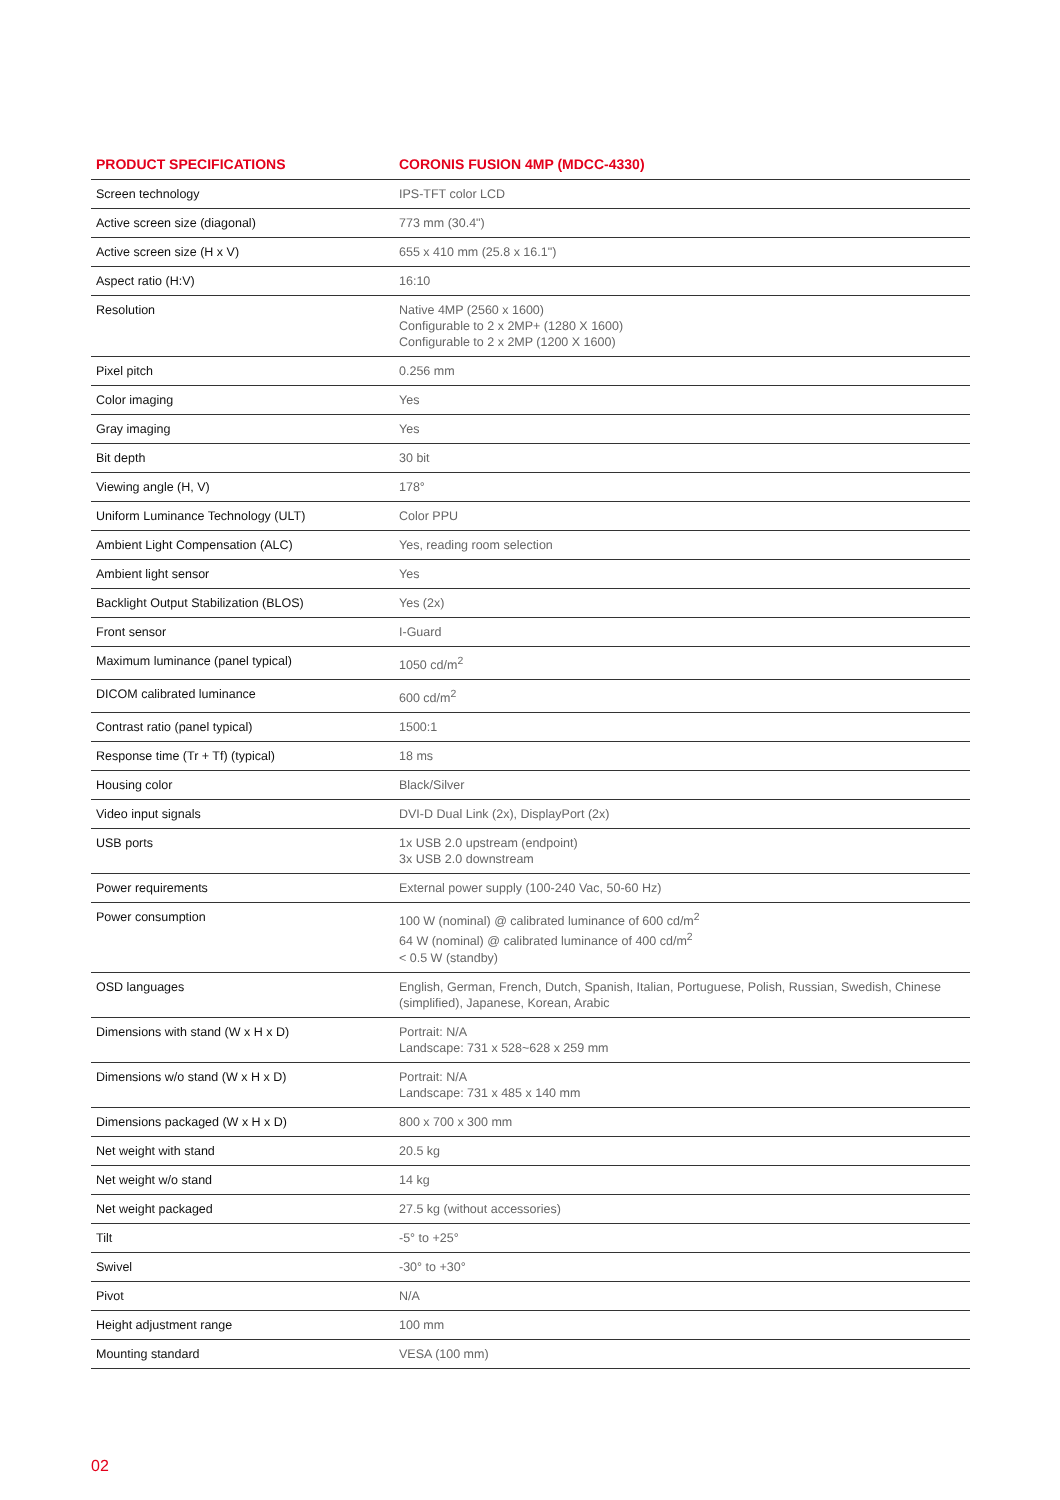| PRODUCT SPECIFICATIONS | CORONIS FUSION 4MP (MDCC-4330) |
| --- | --- |
| Screen technology | IPS-TFT color LCD |
| Active screen size (diagonal) | 773 mm (30.4") |
| Active screen size (H x V) | 655 x 410 mm (25.8 x 16.1") |
| Aspect ratio (H:V) | 16:10 |
| Resolution | Native 4MP (2560 x 1600) Configurable to 2 x 2MP+ (1280 X 1600) Configurable to 2 x 2MP (1200 X 1600) |
| Pixel pitch | 0.256 mm |
| Color imaging | Yes |
| Gray imaging | Yes |
| Bit depth | 30 bit |
| Viewing angle (H, V) | 178° |
| Uniform Luminance Technology (ULT) | Color PPU |
| Ambient Light Compensation (ALC) | Yes, reading room selection |
| Ambient light sensor | Yes |
| Backlight Output Stabilization (BLOS) | Yes (2x) |
| Front sensor | I-Guard |
| Maximum luminance (panel typical) | 1050 cd/m<sup>2</sup> |
| DICOM calibrated luminance | 600 cd/m<sup>2</sup> |
| Contrast ratio (panel typical) | 1500:1 |
| Response time (Tr + Tf) (typical) | 18 ms |
| Housing color | Black/Silver |
| Video input signals | DVI-D Dual Link (2x), DisplayPort (2x) |
| USB ports | 1x USB 2.0 upstream (endpoint) 3x USB 2.0 downstream |
| Power requirements | External power supply (100-240 Vac, 50-60 Hz) |
| Power consumption | 100 W (nominal) @ calibrated luminance of 600 cd/m<sup>2</sup> 64 W (nominal) @ calibrated luminance of 400 cd/m<sup>2</sup> < 0.5 W (standby) |
| OSD languages | English, German, French, Dutch, Spanish, Italian, Portuguese, Polish, Russian, Swedish, Chinese (simplified), Japanese, Korean, Arabic |
| Dimensions with stand (W x H x D) | Portrait: N/A Landscape: 731 x 528~628 x 259 mm |
| Dimensions w/o stand (W x H x D) | Portrait: N/A Landscape: 731 x 485 x 140 mm |
| Dimensions packaged (W x H x D) | 800 x 700 x 300 mm |
| Net weight with stand | 20.5 kg |
| Net weight w/o stand | 14 kg |
| Net weight packaged | 27.5 kg (without accessories) |
| Tilt | -5° to +25° |
| Swivel | -30° to +30° |
| Pivot | N/A |
| Height adjustment range | 100 mm |
| Mounting standard | VESA (100 mm) |
02